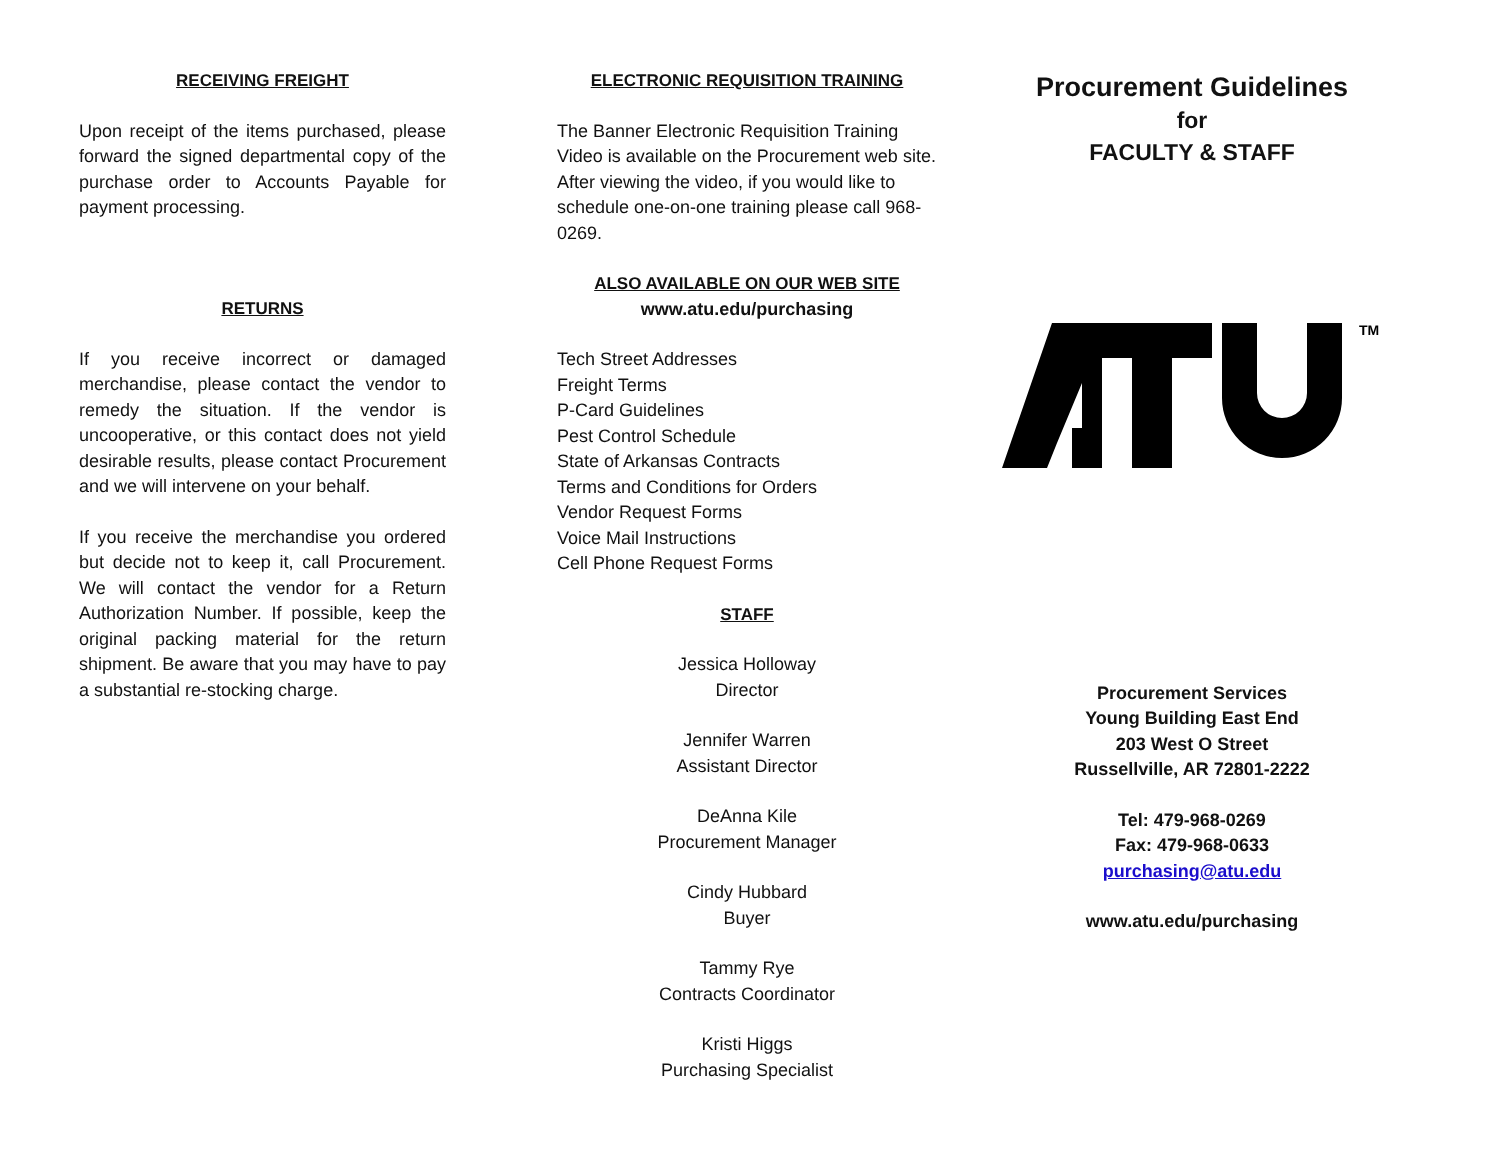RECEIVING FREIGHT
Upon receipt of the items purchased, please forward the signed departmental copy of the purchase order to Accounts Payable for payment processing.
RETURNS
If you receive incorrect or damaged merchandise, please contact the vendor to remedy the situation. If the vendor is uncooperative, or this contact does not yield desirable results, please contact Procurement and we will intervene on your behalf.
If you receive the merchandise you ordered but decide not to keep it, call Procurement. We will contact the vendor for a Return Authorization Number. If possible, keep the original packing material for the return shipment. Be aware that you may have to pay a substantial re-stocking charge.
ELECTRONIC REQUISITION TRAINING
The Banner Electronic Requisition Training Video is available on the Procurement web site. After viewing the video, if you would like to schedule one-on-one training please call 968-0269.
ALSO AVAILABLE ON OUR WEB SITE
www.atu.edu/purchasing
Tech Street Addresses
Freight Terms
P-Card Guidelines
Pest Control Schedule
State of Arkansas Contracts
Terms and Conditions for Orders
Vendor Request Forms
Voice Mail Instructions
Cell Phone Request Forms
STAFF
Jessica Holloway
Director
Jennifer Warren
Assistant Director
DeAnna Kile
Procurement Manager
Cindy Hubbard
Buyer
Tammy Rye
Contracts Coordinator
Kristi Higgs
Purchasing Specialist
Procurement Guidelines
for
FACULTY & STAFF
TM
Procurement Services
Young Building East End
203 West O Street
Russellville, AR 72801-2222
Tel: 479-968-0269
Fax: 479-968-0633
purchasing@atu.edu
www.atu.edu/purchasing